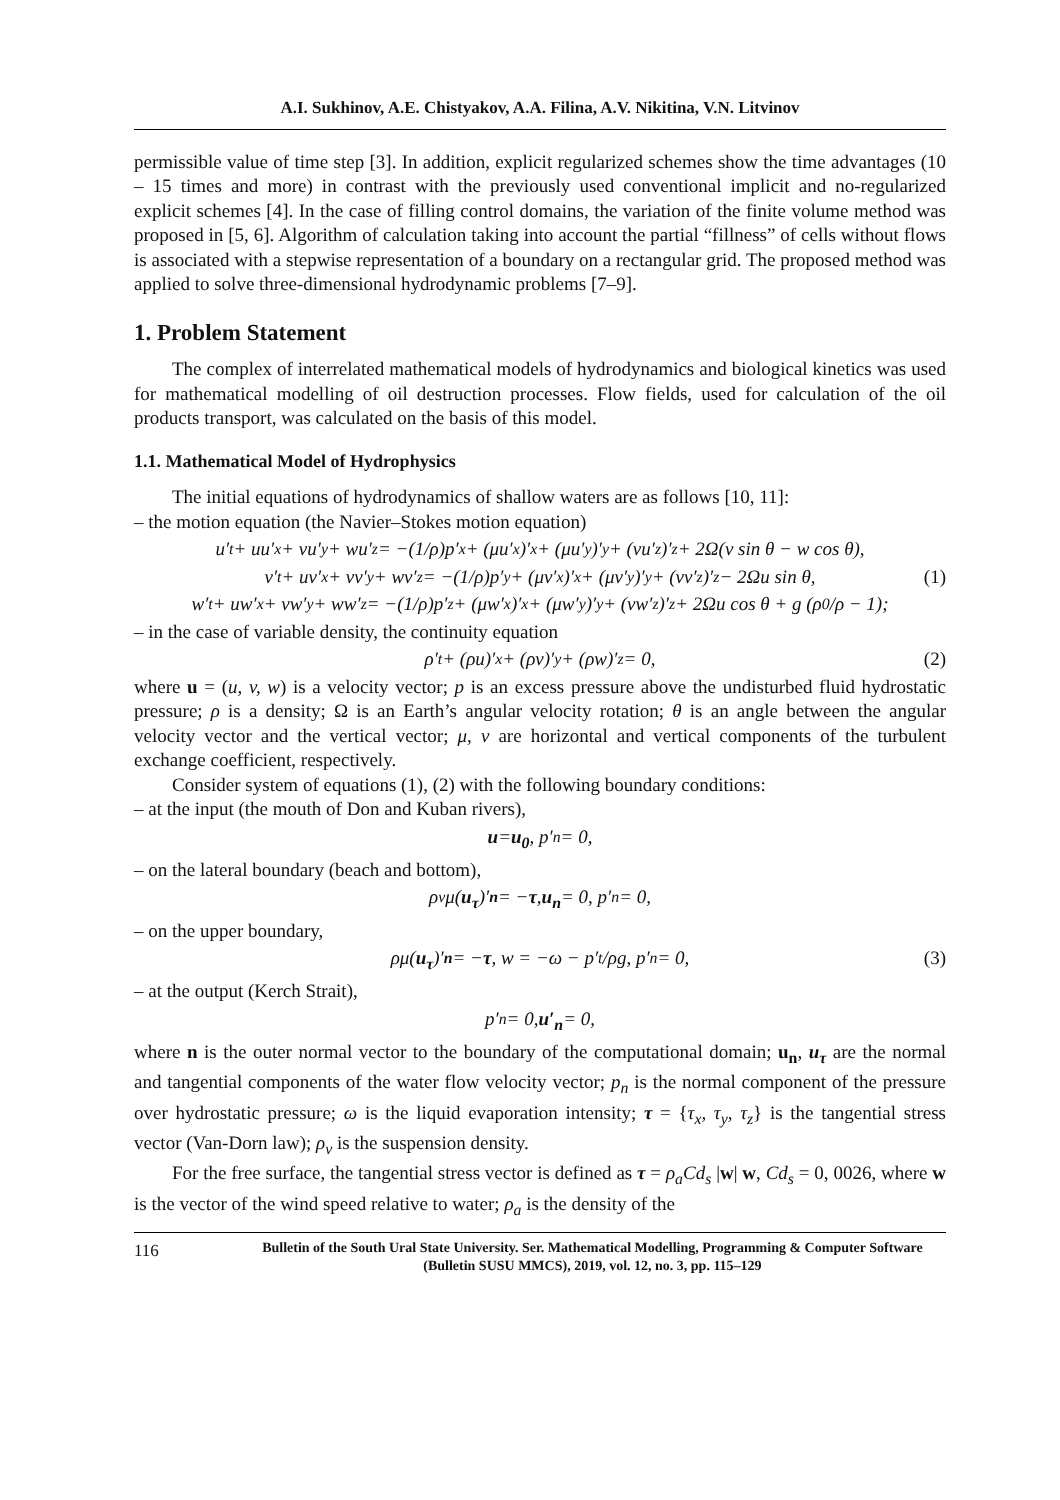A.I. Sukhinov, A.E. Chistyakov, A.A. Filina, A.V. Nikitina, V.N. Litvinov
permissible value of time step [3]. In addition, explicit regularized schemes show the time advantages (10 – 15 times and more) in contrast with the previously used conventional implicit and no-regularized explicit schemes [4]. In the case of filling control domains, the variation of the finite volume method was proposed in [5, 6]. Algorithm of calculation taking into account the partial “fillness” of cells without flows is associated with a stepwise representation of a boundary on a rectangular grid. The proposed method was applied to solve three-dimensional hydrodynamic problems [7–9].
1. Problem Statement
The complex of interrelated mathematical models of hydrodynamics and biological kinetics was used for mathematical modelling of oil destruction processes. Flow fields, used for calculation of the oil products transport, was calculated on the basis of this model.
1.1. Mathematical Model of Hydrophysics
The initial equations of hydrodynamics of shallow waters are as follows [10, 11]:
– the motion equation (the Navier–Stokes motion equation)
u′<sub>t</sub> + uu′<sub>x</sub> + vu′<sub>y</sub> + wu′<sub>z</sub> = −(1/ρ)p′<sub>x</sub> + (μu′<sub>x</sub>)′<sub>x</sub> + (μu′<sub>y</sub>)′<sub>y</sub> + (νu′<sub>z</sub>)′<sub>z</sub> + 2Ω(v sin θ − w cos θ),
v′<sub>t</sub> + uv′<sub>x</sub> + vv′<sub>y</sub> + wv′<sub>z</sub> = −(1/ρ)p′<sub>y</sub> + (μv′<sub>x</sub>)′<sub>x</sub> + (μv′<sub>y</sub>)′<sub>y</sub> + (νv′<sub>z</sub>)′<sub>z</sub> − 2Ωu sin θ, (1)
w′<sub>t</sub> + uw′<sub>x</sub> + vw′<sub>y</sub> + ww′<sub>z</sub> = −(1/ρ)p′<sub>z</sub> + (μw′<sub>x</sub>)′<sub>x</sub> + (μw′<sub>y</sub>)′<sub>y</sub> + (νw′<sub>z</sub>)′<sub>z</sub> + 2Ωu cos θ + g (ρ<sub>0</sub>/ρ − 1);
– in the case of variable density, the continuity equation
ρ′<sub>t</sub> + (ρu)′<sub>x</sub> + (ρv)′<sub>y</sub> + (ρw)′<sub>z</sub> = 0, (2)
where u = (u, v, w) is a velocity vector; p is an excess pressure above the undisturbed fluid hydrostatic pressure; ρ is a density; Ω is an Earth’s angular velocity rotation; θ is an angle between the angular velocity vector and the vertical vector; μ, ν are horizontal and vertical components of the turbulent exchange coefficient, respectively.
Consider system of equations (1), (2) with the following boundary conditions:
– at the input (the mouth of Don and Kuban rivers),
u = u<sub>0</sub>, p′<sub>n</sub> = 0,
– on the lateral boundary (beach and bottom),
ρ<sub>v</sub>μ(u<sub>τ</sub>)′<sub>n</sub> = − τ, u<sub>n</sub> = 0, p′<sub>n</sub> = 0,
– on the upper boundary,
ρμ(u<sub>τ</sub>)′<sub>n</sub> = − τ, w = −ω − p′<sub>t</sub>/ρg, p′<sub>n</sub> = 0, (3)
– at the output (Kerch Strait),
p′<sub>n</sub> = 0, u′<sub>n</sub> = 0,
where n is the outer normal vector to the boundary of the computational domain; u<sub>n</sub>, u<sub>τ</sub> are the normal and tangential components of the water flow velocity vector; p<sub>n</sub> is the normal component of the pressure over hydrostatic pressure; ω is the liquid evaporation intensity; τ = {τ<sub>x</sub>, τ<sub>y</sub>, τ<sub>z</sub>} is the tangential stress vector (Van-Dorn law); ρ<sub>v</sub> is the suspension density.
For the free surface, the tangential stress vector is defined as τ = ρ<sub>a</sub>Cd<sub>s</sub> |w| w, Cd<sub>s</sub> = 0, 0026, where w is the vector of the wind speed relative to water; ρ<sub>a</sub> is the density of the
116 Bulletin of the South Ural State University. Ser. Mathematical Modelling, Programming & Computer Software (Bulletin SUSU MMCS), 2019, vol. 12, no. 3, pp. 115–129